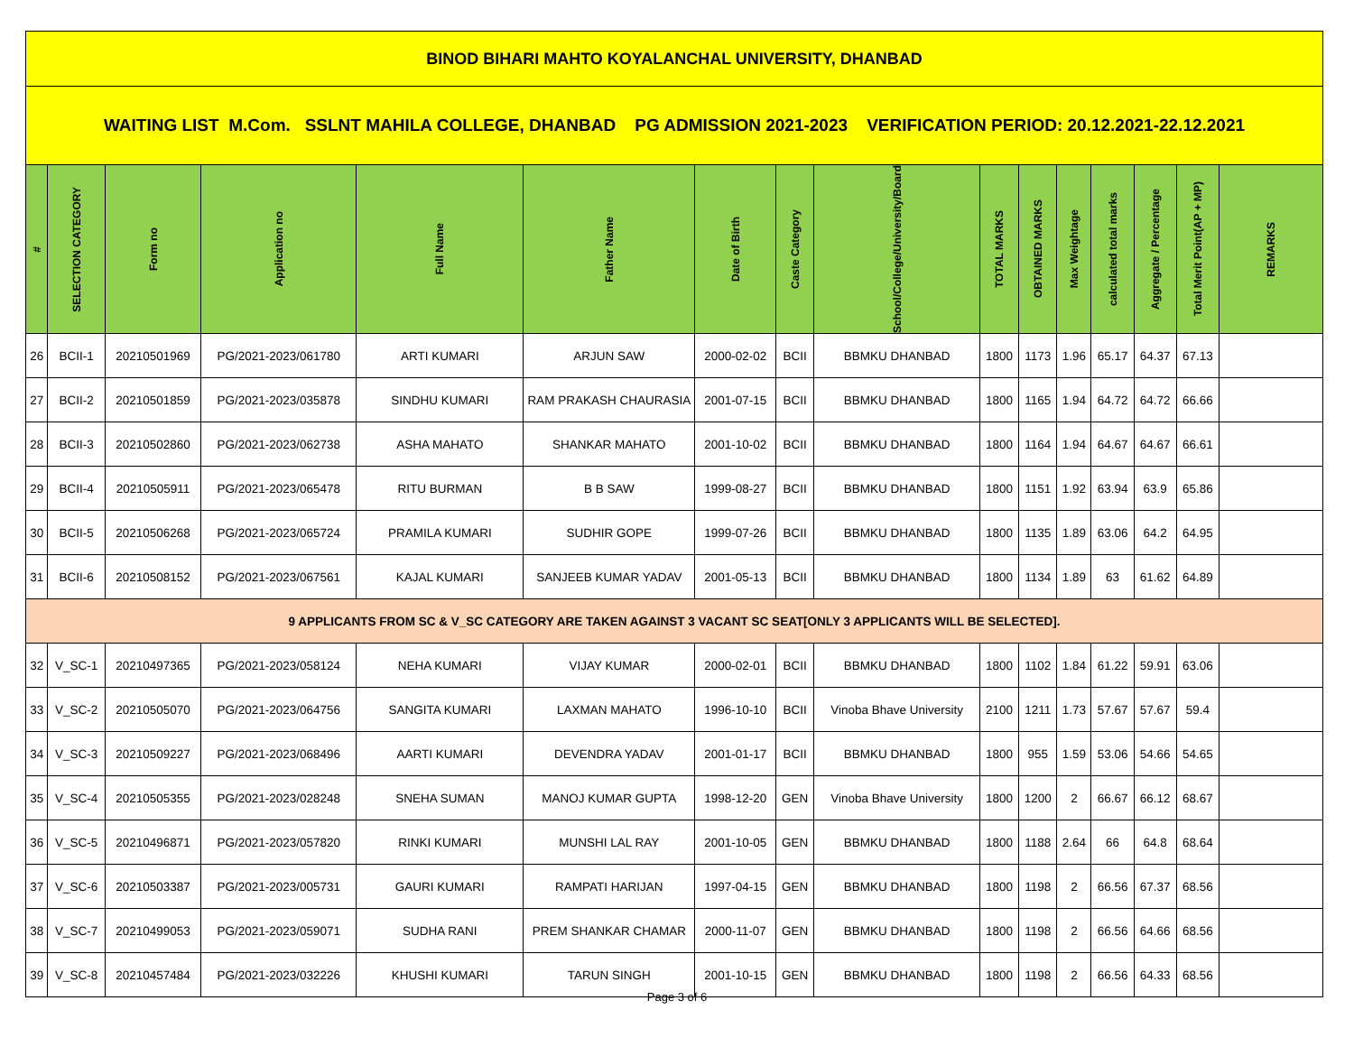| BINOD BIHARI MAHTO KOYALANCHAL UNIVERSITY, DHANBAD | | | | | | | | | | | | | | | |
| WAITING LIST M.Com. SSLNT MAHILA COLLEGE, DHANBAD PG ADMISSION 2021-2023 VERIFICATION PERIOD: 20.12.2021-22.12.2021 | | | | | | | | | | | | | | | |
| # | SELECTION CATEGORY | Form no | Application no | Full Name | Father Name | Date of Birth | Caste Category | School/College/University/Board | TOTAL MARKS | OBTAINED MARKS | Max Weightage | calculated total marks | Aggregate / Percentage | Total Merit Point(AP + MP) | REMARKS |
| 26 | BCII-1 | 20210501969 | PG/2021-2023/061780 | ARTI KUMARI | ARJUN SAW | 2000-02-02 | BCII | BBMKU DHANBAD | 1800 | 1173 | 1.96 | 65.17 | 64.37 | 67.13 | |
| 27 | BCII-2 | 20210501859 | PG/2021-2023/035878 | SINDHU KUMARI | RAM PRAKASH CHAURASIA | 2001-07-15 | BCII | BBMKU DHANBAD | 1800 | 1165 | 1.94 | 64.72 | 64.72 | 66.66 | |
| 28 | BCII-3 | 20210502860 | PG/2021-2023/062738 | ASHA MAHATO | SHANKAR MAHATO | 2001-10-02 | BCII | BBMKU DHANBAD | 1800 | 1164 | 1.94 | 64.67 | 64.67 | 66.61 | |
| 29 | BCII-4 | 20210505911 | PG/2021-2023/065478 | RITU BURMAN | B B SAW | 1999-08-27 | BCII | BBMKU DHANBAD | 1800 | 1151 | 1.92 | 63.94 | 63.9 | 65.86 | |
| 30 | BCII-5 | 20210506268 | PG/2021-2023/065724 | PRAMILA KUMARI | SUDHIR GOPE | 1999-07-26 | BCII | BBMKU DHANBAD | 1800 | 1135 | 1.89 | 63.06 | 64.2 | 64.95 | |
| 31 | BCII-6 | 20210508152 | PG/2021-2023/067561 | KAJAL KUMARI | SANJEEB KUMAR YADAV | 2001-05-13 | BCII | BBMKU DHANBAD | 1800 | 1134 | 1.89 | 63 | 61.62 | 64.89 | |
| 9 APPLICANTS FROM SC & V_SC CATEGORY ARE TAKEN AGAINST 3 VACANT SC SEAT[ONLY 3 APPLICANTS WILL BE SELECTED]. | | | | | | | | | | | | | | | |
| 32 | V_SC-1 | 20210497365 | PG/2021-2023/058124 | NEHA KUMARI | VIJAY KUMAR | 2000-02-01 | BCII | BBMKU DHANBAD | 1800 | 1102 | 1.84 | 61.22 | 59.91 | 63.06 | |
| 33 | V_SC-2 | 20210505070 | PG/2021-2023/064756 | SANGITA KUMARI | LAXMAN MAHATO | 1996-10-10 | BCII | Vinoba Bhave University | 2100 | 1211 | 1.73 | 57.67 | 57.67 | 59.4 | |
| 34 | V_SC-3 | 20210509227 | PG/2021-2023/068496 | AARTI KUMARI | DEVENDRA YADAV | 2001-01-17 | BCII | BBMKU DHANBAD | 1800 | 955 | 1.59 | 53.06 | 54.66 | 54.65 | |
| 35 | V_SC-4 | 20210505355 | PG/2021-2023/028248 | SNEHA SUMAN | MANOJ KUMAR GUPTA | 1998-12-20 | GEN | Vinoba Bhave University | 1800 | 1200 | 2 | 66.67 | 66.12 | 68.67 | |
| 36 | V_SC-5 | 20210496871 | PG/2021-2023/057820 | RINKI KUMARI | MUNSHI LAL RAY | 2001-10-05 | GEN | BBMKU DHANBAD | 1800 | 1188 | 2.64 | 66 | 64.8 | 68.64 | |
| 37 | V_SC-6 | 20210503387 | PG/2021-2023/005731 | GAURI KUMARI | RAMPATI HARIJAN | 1997-04-15 | GEN | BBMKU DHANBAD | 1800 | 1198 | 2 | 66.56 | 67.37 | 68.56 | |
| 38 | V_SC-7 | 20210499053 | PG/2021-2023/059071 | SUDHA RANI | PREM SHANKAR CHAMAR | 2000-11-07 | GEN | BBMKU DHANBAD | 1800 | 1198 | 2 | 66.56 | 64.66 | 68.56 | |
| 39 | V_SC-8 | 20210457484 | PG/2021-2023/032226 | KHUSHI KUMARI | TARUN SINGH | 2001-10-15 | GEN | BBMKU DHANBAD | 1800 | 1198 | 2 | 66.56 | 64.33 | 68.56 | |
Page 3 of 6